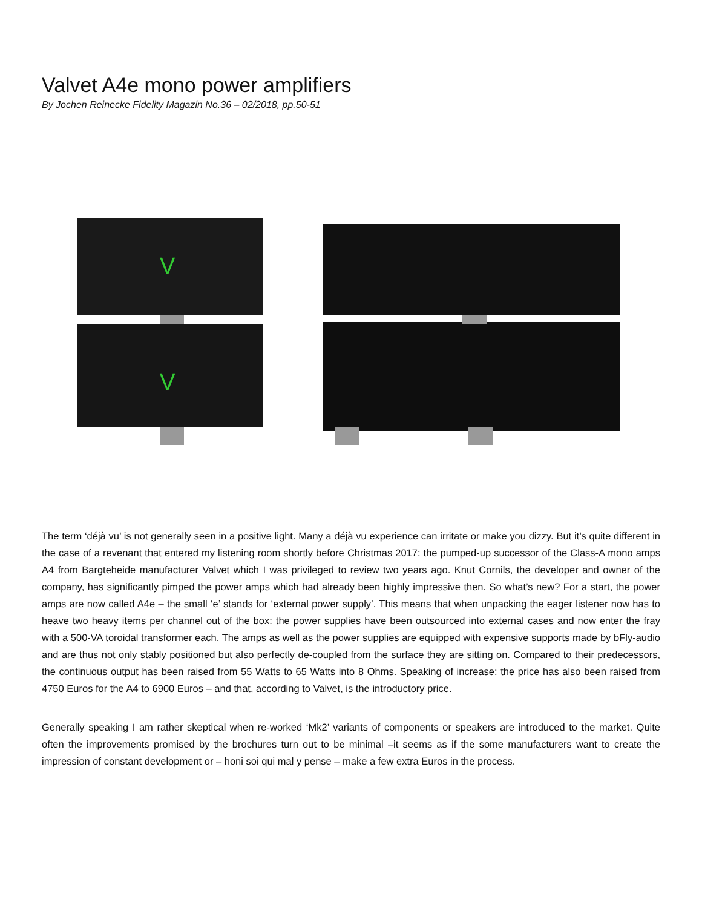Valvet A4e mono power amplifiers
By Jochen Reinecke Fidelity Magazin No.36 – 02/2018, pp.50-51
V
V
The term ‘déjà vu’ is not generally seen in a positive light. Many a déjà vu experience can irritate or make you dizzy. But it’s quite different in the case of a revenant that entered my listening room shortly before Christmas 2017: the pumped-up successor of the Class-A mono amps A4 from Bargteheide manufacturer Valvet which I was privileged to review two years ago. Knut Cornils, the developer and owner of the company, has significantly pimped the power amps which had already been highly impressive then. So what’s new? For a start, the power amps are now called A4e – the small ‘e’ stands for ‘external power supply’. This means that when unpacking the eager listener now has to heave two heavy items per channel out of the box: the power supplies have been outsourced into external cases and now enter the fray with a 500-VA toroidal transformer each. The amps as well as the power supplies are equipped with expensive supports made by bFly-audio and are thus not only stably positioned but also perfectly de-coupled from the surface they are sitting on. Compared to their predecessors, the continuous output has been raised from 55 Watts to 65 Watts into 8 Ohms. Speaking of increase: the price has also been raised from 4750 Euros for the A4 to 6900 Euros – and that, according to Valvet, is the introductory price.
Generally speaking I am rather skeptical when re-worked ‘Mk2’ variants of components or speakers are introduced to the market. Quite often the improvements promised by the brochures turn out to be minimal –it seems as if the some manufacturers want to create the impression of constant development or – honi soi qui mal y pense – make a few extra Euros in the process.